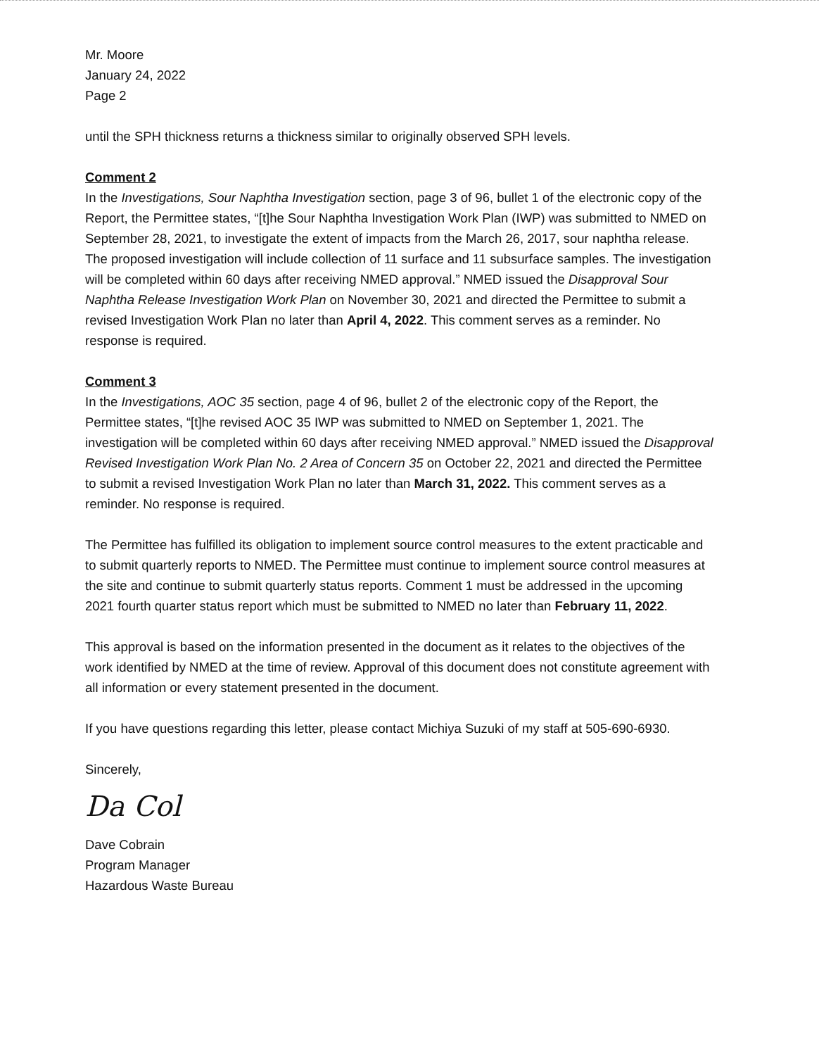Mr. Moore
January 24, 2022
Page 2
until the SPH thickness returns a thickness similar to originally observed SPH levels.
Comment 2
In the Investigations, Sour Naphtha Investigation section, page 3 of 96, bullet 1 of the electronic copy of the Report, the Permittee states, “[t]he Sour Naphtha Investigation Work Plan (IWP) was submitted to NMED on September 28, 2021, to investigate the extent of impacts from the March 26, 2017, sour naphtha release. The proposed investigation will include collection of 11 surface and 11 subsurface samples. The investigation will be completed within 60 days after receiving NMED approval.” NMED issued the Disapproval Sour Naphtha Release Investigation Work Plan on November 30, 2021 and directed the Permittee to submit a revised Investigation Work Plan no later than April 4, 2022. This comment serves as a reminder. No response is required.
Comment 3
In the Investigations, AOC 35 section, page 4 of 96, bullet 2 of the electronic copy of the Report, the Permittee states, “[t]he revised AOC 35 IWP was submitted to NMED on September 1, 2021. The investigation will be completed within 60 days after receiving NMED approval.” NMED issued the Disapproval Revised Investigation Work Plan No. 2 Area of Concern 35 on October 22, 2021 and directed the Permittee to submit a revised Investigation Work Plan no later than March 31, 2022. This comment serves as a reminder. No response is required.
The Permittee has fulfilled its obligation to implement source control measures to the extent practicable and to submit quarterly reports to NMED. The Permittee must continue to implement source control measures at the site and continue to submit quarterly status reports. Comment 1 must be addressed in the upcoming 2021 fourth quarter status report which must be submitted to NMED no later than February 11, 2022.
This approval is based on the information presented in the document as it relates to the objectives of the work identified by NMED at the time of review. Approval of this document does not constitute agreement with all information or every statement presented in the document.
If you have questions regarding this letter, please contact Michiya Suzuki of my staff at 505-690-6930.
Sincerely,
Da Col
Dave Cobrain
Program Manager
Hazardous Waste Bureau